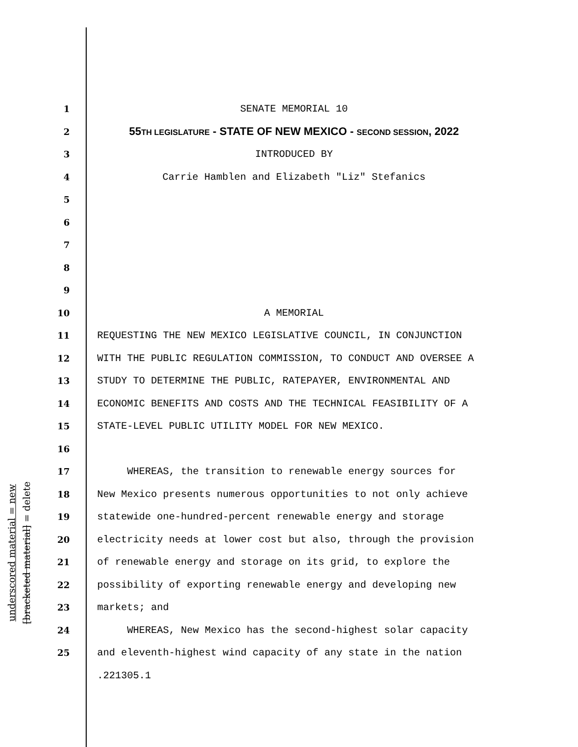underscored material = new
[bracketed material] = delete
1 SENATE MEMORIAL 10
2 55TH LEGISLATURE - STATE OF NEW MEXICO - SECOND SESSION, 2022
3 INTRODUCED BY
4 Carrie Hamblen and Elizabeth "Liz" Stefanics
5
6
7
8
9
10 A MEMORIAL
11 REQUESTING THE NEW MEXICO LEGISLATIVE COUNCIL, IN CONJUNCTION
12 WITH THE PUBLIC REGULATION COMMISSION, TO CONDUCT AND OVERSEE A
13 STUDY TO DETERMINE THE PUBLIC, RATEPAYER, ENVIRONMENTAL AND
14 ECONOMIC BENEFITS AND COSTS AND THE TECHNICAL FEASIBILITY OF A
15 STATE-LEVEL PUBLIC UTILITY MODEL FOR NEW MEXICO.
16
17 WHEREAS, the transition to renewable energy sources for
18 New Mexico presents numerous opportunities to not only achieve
19 statewide one-hundred-percent renewable energy and storage
20 electricity needs at lower cost but also, through the provision
21 of renewable energy and storage on its grid, to explore the
22 possibility of exporting renewable energy and developing new
23 markets; and
24 WHEREAS, New Mexico has the second-highest solar capacity
25 and eleventh-highest wind capacity of any state in the nation
.221305.1